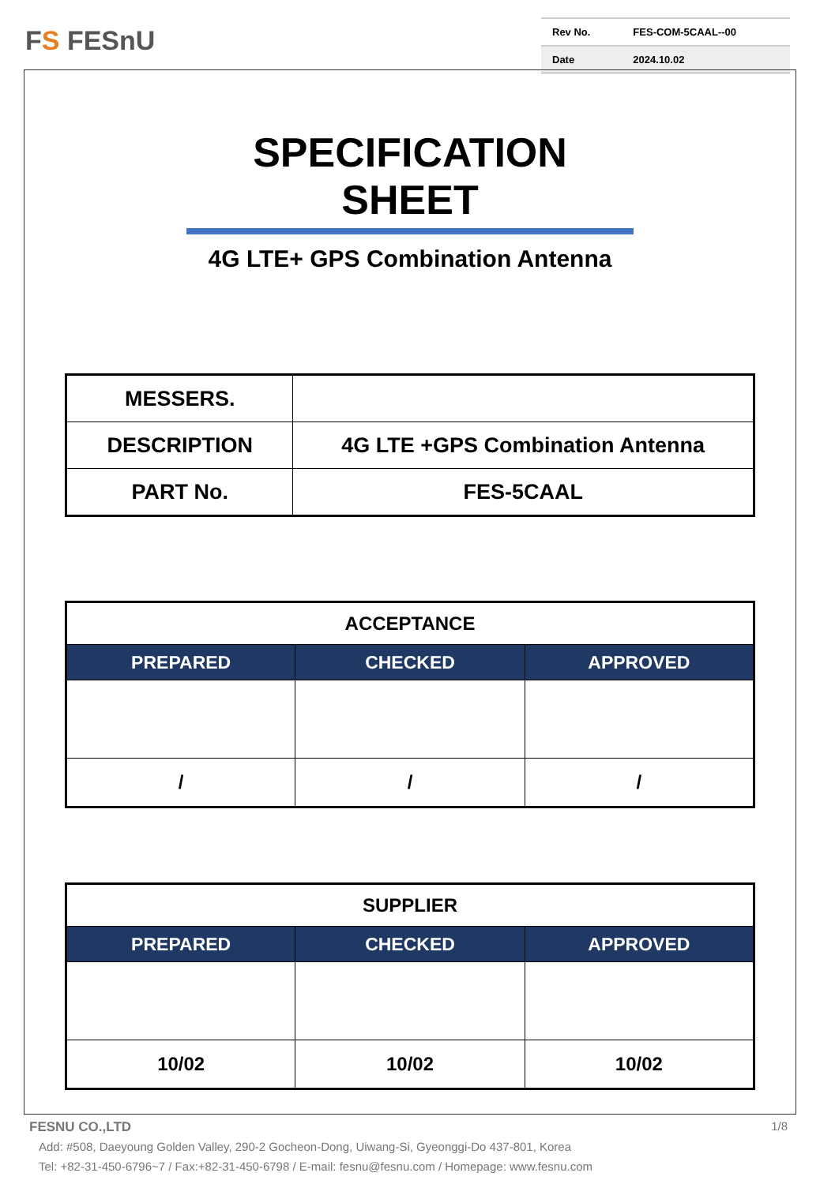FS FESnU
| Rev No. | FES-COM-5CAAL--00 |
| Date | 2024.10.02 |
SPECIFICATION SHEET
4G LTE+ GPS Combination Antenna
| MESSERS. | |
| DESCRIPTION | 4G LTE +GPS Combination Antenna |
| PART No. | FES-5CAAL |
| ACCEPTANCE | | |
| PREPARED | CHECKED | APPROVED |
| / | / | / |
| SUPPLIER | | |
| PREPARED | CHECKED | APPROVED |
| 10/02 | 10/02 | 10/02 |
FESNU CO.,LTD 1/8
Add: #508, Daeyoung Golden Valley, 290-2 Gocheon-Dong, Uiwang-Si, Gyeonggi-Do 437-801, Korea
Tel: +82-31-450-6796~7 / Fax:+82-31-450-6798 / E-mail: fesnu@fesnu.com / Homepage: www.fesnu.com